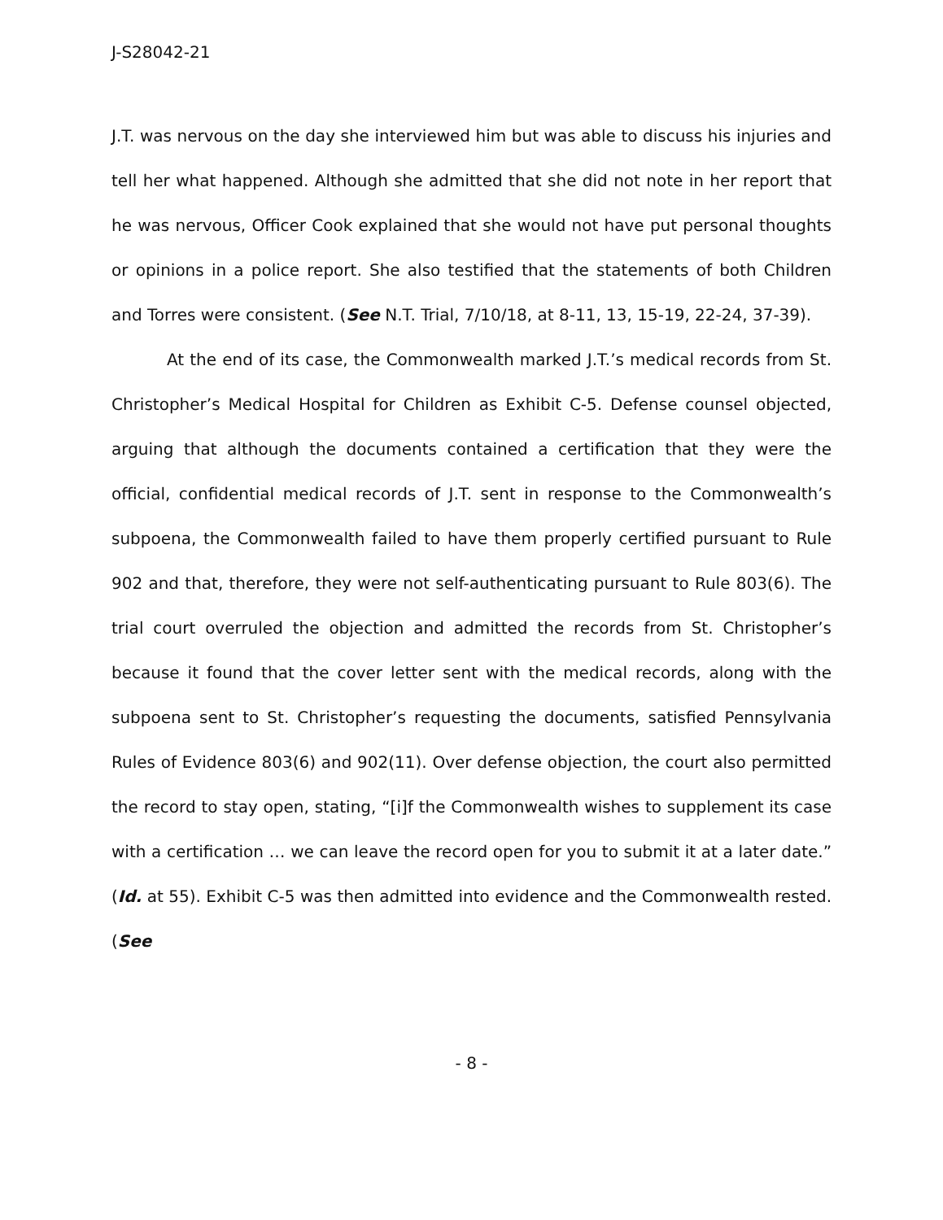J-S28042-21
J.T. was nervous on the day she interviewed him but was able to discuss his injuries and tell her what happened. Although she admitted that she did not note in her report that he was nervous, Officer Cook explained that she would not have put personal thoughts or opinions in a police report. She also testified that the statements of both Children and Torres were consistent. (See N.T. Trial, 7/10/18, at 8-11, 13, 15-19, 22-24, 37-39).
At the end of its case, the Commonwealth marked J.T.’s medical records from St. Christopher’s Medical Hospital for Children as Exhibit C-5. Defense counsel objected, arguing that although the documents contained a certification that they were the official, confidential medical records of J.T. sent in response to the Commonwealth’s subpoena, the Commonwealth failed to have them properly certified pursuant to Rule 902 and that, therefore, they were not self-authenticating pursuant to Rule 803(6). The trial court overruled the objection and admitted the records from St. Christopher’s because it found that the cover letter sent with the medical records, along with the subpoena sent to St. Christopher’s requesting the documents, satisfied Pennsylvania Rules of Evidence 803(6) and 902(11). Over defense objection, the court also permitted the record to stay open, stating, “[i]f the Commonwealth wishes to supplement its case with a certification … we can leave the record open for you to submit it at a later date.” (Id. at 55). Exhibit C-5 was then admitted into evidence and the Commonwealth rested. (See
- 8 -